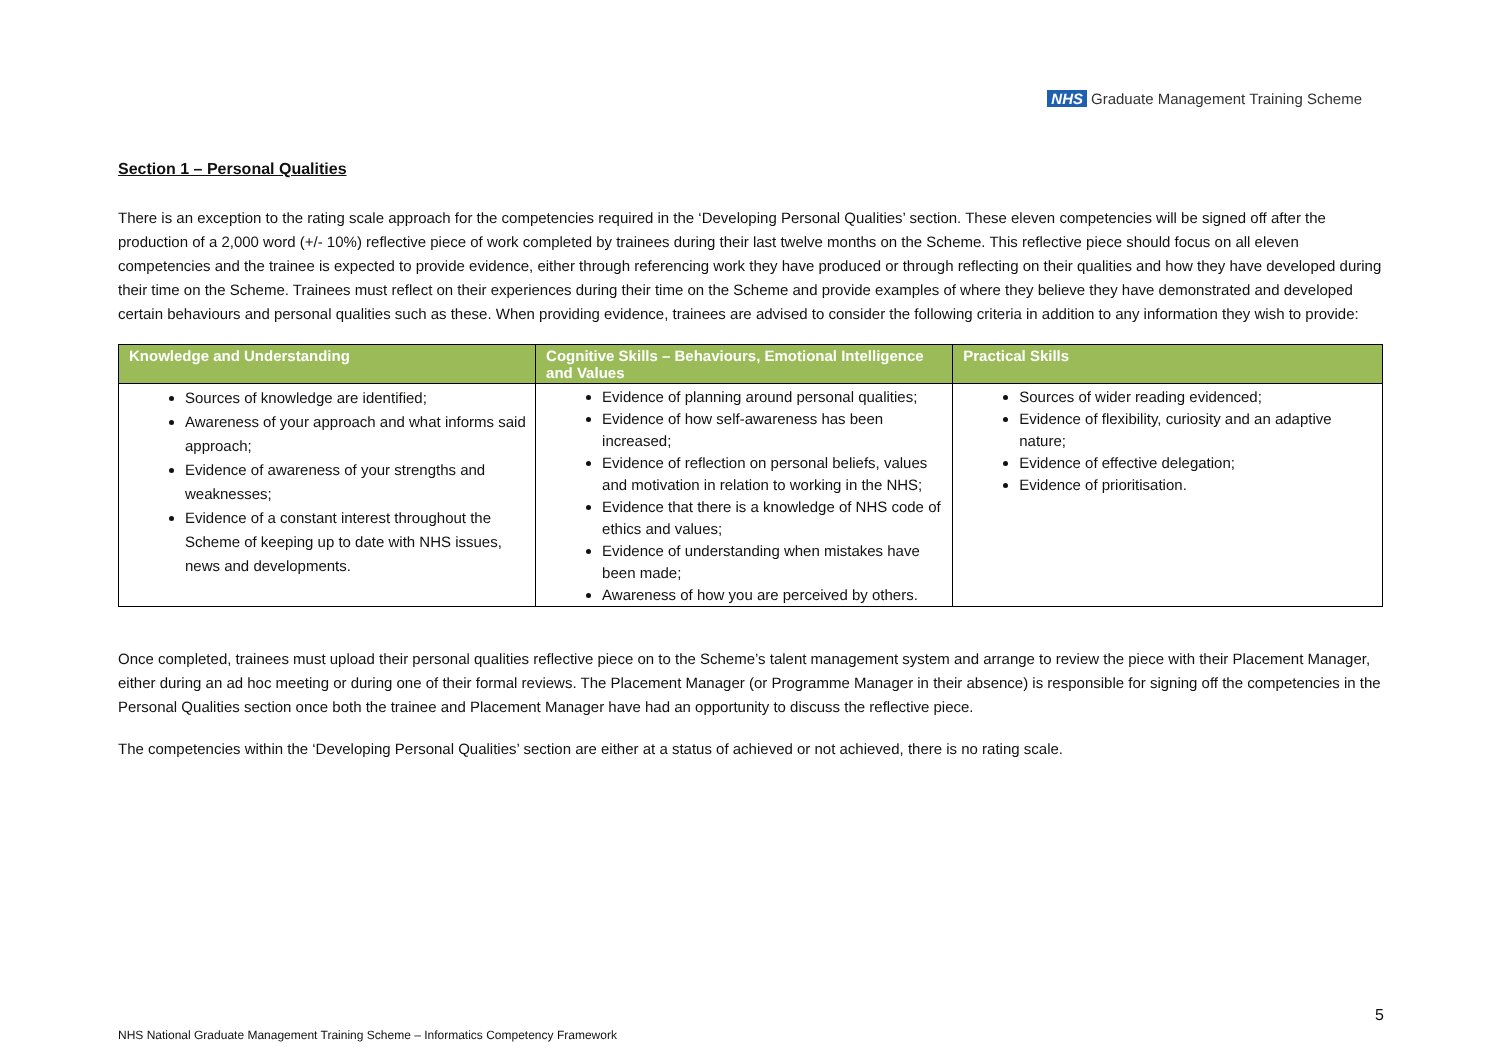NHS Graduate Management Training Scheme
Section 1 – Personal Qualities
There is an exception to the rating scale approach for the competencies required in the ‘Developing Personal Qualities’ section. These eleven competencies will be signed off after the production of a 2,000 word (+/- 10%) reflective piece of work completed by trainees during their last twelve months on the Scheme. This reflective piece should focus on all eleven competencies and the trainee is expected to provide evidence, either through referencing work they have produced or through reflecting on their qualities and how they have developed during their time on the Scheme. Trainees must reflect on their experiences during their time on the Scheme and provide examples of where they believe they have demonstrated and developed certain behaviours and personal qualities such as these. When providing evidence, trainees are advised to consider the following criteria in addition to any information they wish to provide:
| Knowledge and Understanding | Cognitive Skills – Behaviours, Emotional Intelligence and Values | Practical Skills |
| --- | --- | --- |
| Sources of knowledge are identified; Awareness of your approach and what informs said approach; Evidence of awareness of your strengths and weaknesses; Evidence of a constant interest throughout the Scheme of keeping up to date with NHS issues, news and developments. | Evidence of planning around personal qualities; Evidence of how self-awareness has been increased; Evidence of reflection on personal beliefs, values and motivation in relation to working in the NHS; Evidence that there is a knowledge of NHS code of ethics and values; Evidence of understanding when mistakes have been made; Awareness of how you are perceived by others. | Sources of wider reading evidenced; Evidence of flexibility, curiosity and an adaptive nature; Evidence of effective delegation; Evidence of prioritisation. |
Once completed, trainees must upload their personal qualities reflective piece on to the Scheme’s talent management system and arrange to review the piece with their Placement Manager, either during an ad hoc meeting or during one of their formal reviews. The Placement Manager (or Programme Manager in their absence) is responsible for signing off the competencies in the Personal Qualities section once both the trainee and Placement Manager have had an opportunity to discuss the reflective piece.
The competencies within the ‘Developing Personal Qualities’ section are either at a status of achieved or not achieved, there is no rating scale.
5
NHS National Graduate Management Training Scheme – Informatics Competency Framework